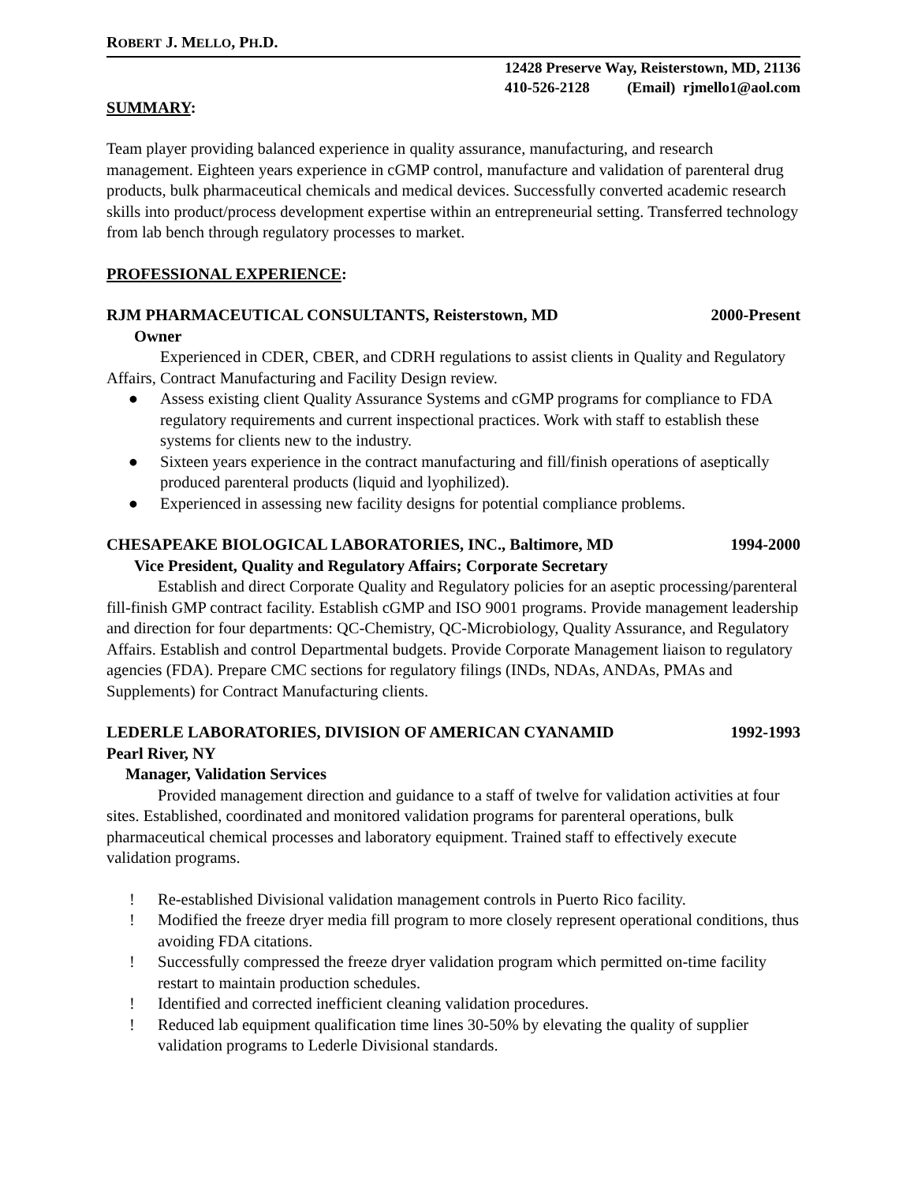ROBERT J. MELLO, PH.D.
12428 Preserve Way, Reisterstown, MD, 21136
410-526-2128 (Email) rjmello1@aol.com
SUMMARY:
Team player providing balanced experience in quality assurance, manufacturing, and research management. Eighteen years experience in cGMP control, manufacture and validation of parenteral drug products, bulk pharmaceutical chemicals and medical devices. Successfully converted academic research skills into product/process development expertise within an entrepreneurial setting. Transferred technology from lab bench through regulatory processes to market.
PROFESSIONAL EXPERIENCE:
RJM PHARMACEUTICAL CONSULTANTS, Reisterstown, MD 2000-Present
Owner
Experienced in CDER, CBER, and CDRH regulations to assist clients in Quality and Regulatory Affairs, Contract Manufacturing and Facility Design review.
● Assess existing client Quality Assurance Systems and cGMP programs for compliance to FDA regulatory requirements and current inspectional practices. Work with staff to establish these systems for clients new to the industry.
● Sixteen years experience in the contract manufacturing and fill/finish operations of aseptically produced parenteral products (liquid and lyophilized).
● Experienced in assessing new facility designs for potential compliance problems.
CHESAPEAKE BIOLOGICAL LABORATORIES, INC., Baltimore, MD 1994-2000
Vice President, Quality and Regulatory Affairs; Corporate Secretary
Establish and direct Corporate Quality and Regulatory policies for an aseptic processing/parenteral fill-finish GMP contract facility. Establish cGMP and ISO 9001 programs. Provide management leadership and direction for four departments: QC-Chemistry, QC-Microbiology, Quality Assurance, and Regulatory Affairs. Establish and control Departmental budgets. Provide Corporate Management liaison to regulatory agencies (FDA). Prepare CMC sections for regulatory filings (INDs, NDAs, ANDAs, PMAs and Supplements) for Contract Manufacturing clients.
LEDERLE LABORATORIES, DIVISION OF AMERICAN CYANAMID 1992-1993
Pearl River, NY
Manager, Validation Services
Provided management direction and guidance to a staff of twelve for validation activities at four sites. Established, coordinated and monitored validation programs for parenteral operations, bulk pharmaceutical chemical processes and laboratory equipment. Trained staff to effectively execute validation programs.
! Re-established Divisional validation management controls in Puerto Rico facility.
! Modified the freeze dryer media fill program to more closely represent operational conditions, thus avoiding FDA citations.
! Successfully compressed the freeze dryer validation program which permitted on-time facility restart to maintain production schedules.
! Identified and corrected inefficient cleaning validation procedures.
! Reduced lab equipment qualification time lines 30-50% by elevating the quality of supplier validation programs to Lederle Divisional standards.